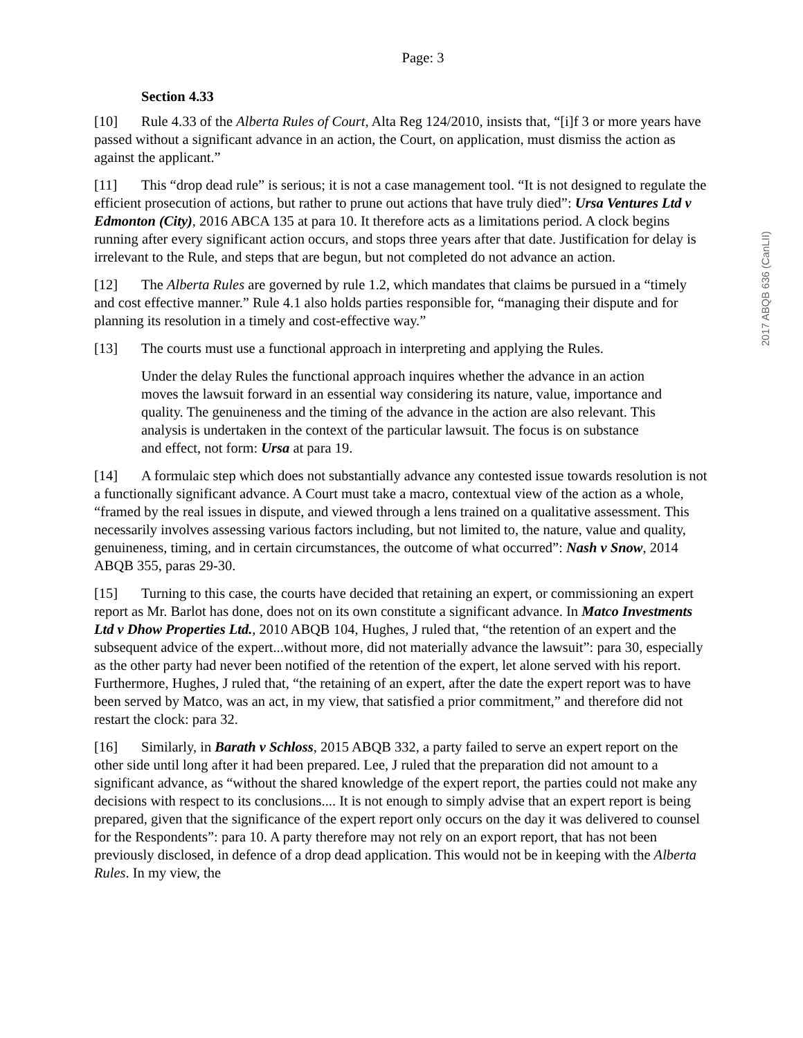Page: 3
Section 4.33
[10] Rule 4.33 of the Alberta Rules of Court, Alta Reg 124/2010, insists that, “[i]f 3 or more years have passed without a significant advance in an action, the Court, on application, must dismiss the action as against the applicant.”
[11] This “drop dead rule” is serious; it is not a case management tool. “It is not designed to regulate the efficient prosecution of actions, but rather to prune out actions that have truly died”: Ursa Ventures Ltd v Edmonton (City), 2016 ABCA 135 at para 10. It therefore acts as a limitations period. A clock begins running after every significant action occurs, and stops three years after that date. Justification for delay is irrelevant to the Rule, and steps that are begun, but not completed do not advance an action.
[12] The Alberta Rules are governed by rule 1.2, which mandates that claims be pursued in a “timely and cost effective manner.” Rule 4.1 also holds parties responsible for, “managing their dispute and for planning its resolution in a timely and cost-effective way.”
[13] The courts must use a functional approach in interpreting and applying the Rules.
Under the delay Rules the functional approach inquires whether the advance in an action moves the lawsuit forward in an essential way considering its nature, value, importance and quality. The genuineness and the timing of the advance in the action are also relevant. This analysis is undertaken in the context of the particular lawsuit. The focus is on substance and effect, not form: Ursa at para 19.
[14] A formulaic step which does not substantially advance any contested issue towards resolution is not a functionally significant advance. A Court must take a macro, contextual view of the action as a whole, “framed by the real issues in dispute, and viewed through a lens trained on a qualitative assessment. This necessarily involves assessing various factors including, but not limited to, the nature, value and quality, genuineness, timing, and in certain circumstances, the outcome of what occurred”: Nash v Snow, 2014 ABQB 355, paras 29-30.
[15] Turning to this case, the courts have decided that retaining an expert, or commissioning an expert report as Mr. Barlot has done, does not on its own constitute a significant advance. In Matco Investments Ltd v Dhow Properties Ltd., 2010 ABQB 104, Hughes, J ruled that, “the retention of an expert and the subsequent advice of the expert...without more, did not materially advance the lawsuit”: para 30, especially as the other party had never been notified of the retention of the expert, let alone served with his report. Furthermore, Hughes, J ruled that, “the retaining of an expert, after the date the expert report was to have been served by Matco, was an act, in my view, that satisfied a prior commitment,” and therefore did not restart the clock: para 32.
[16] Similarly, in Barath v Schloss, 2015 ABQB 332, a party failed to serve an expert report on the other side until long after it had been prepared. Lee, J ruled that the preparation did not amount to a significant advance, as “without the shared knowledge of the expert report, the parties could not make any decisions with respect to its conclusions.... It is not enough to simply advise that an expert report is being prepared, given that the significance of the expert report only occurs on the day it was delivered to counsel for the Respondents”: para 10. A party therefore may not rely on an export report, that has not been previously disclosed, in defence of a drop dead application. This would not be in keeping with the Alberta Rules. In my view, the
2017 ABQB 636 (CanLII)